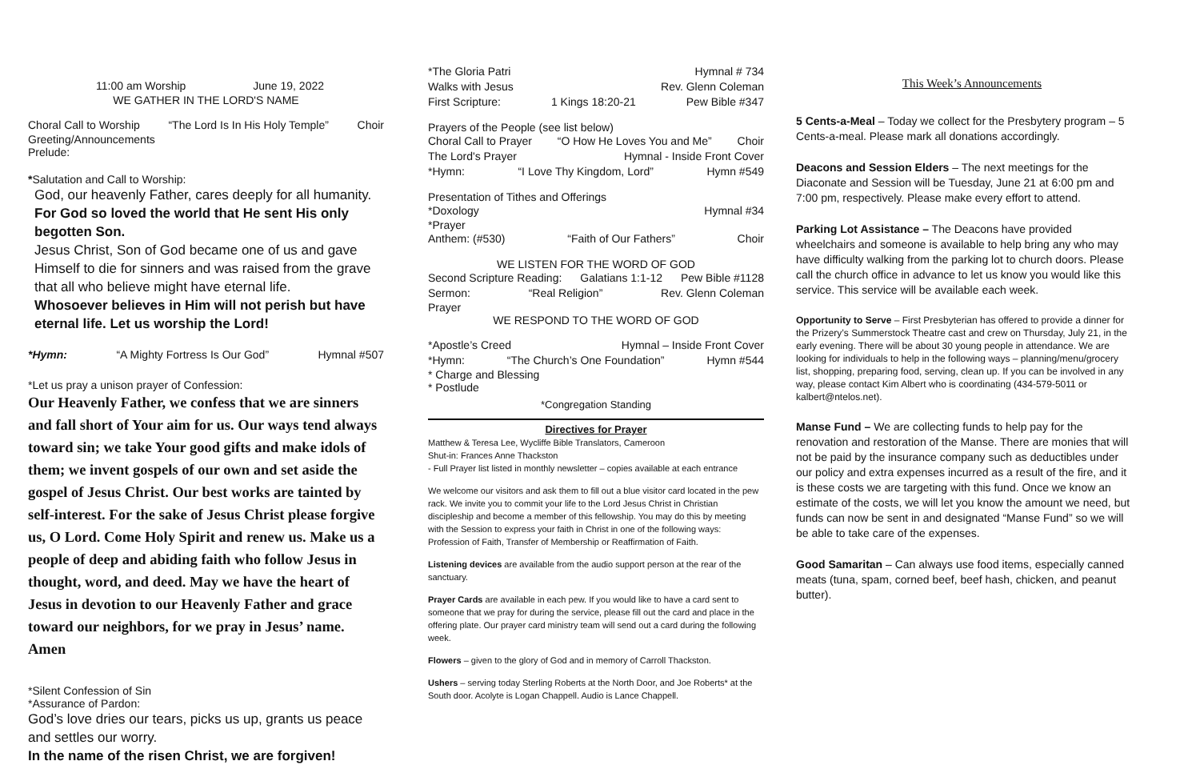11:00 am Worship June 19, 2022
WE GATHER IN THE LORD'S NAME
Choral Call to Worship “The Lord Is In His Holy Temple” Choir
Greeting/Announcements
Prelude:
*Salutation and Call to Worship:
God, our heavenly Father, cares deeply for all humanity.
For God so loved the world that He sent His only begotten Son.
Jesus Christ, Son of God became one of us and gave Himself to die for sinners and was raised from the grave that all who believe might have eternal life.
Whosoever believes in Him will not perish but have eternal life. Let us worship the Lord!
*Hymn: “A Mighty Fortress Is Our God” Hymnal #507
*Let us pray a unison prayer of Confession:
Our Heavenly Father, we confess that we are sinners and fall short of Your aim for us. Our ways tend always toward sin; we take Your good gifts and make idols of them; we invent gospels of our own and set aside the gospel of Jesus Christ. Our best works are tainted by self-interest. For the sake of Jesus Christ please forgive us, O Lord. Come Holy Spirit and renew us. Make us a people of deep and abiding faith who follow Jesus in thought, word, and deed. May we have the heart of Jesus in devotion to our Heavenly Father and grace toward our neighbors, for we pray in Jesus’ name. Amen
*Silent Confession of Sin
*Assurance of Pardon:
God’s love dries our tears, picks us up, grants us peace and settles our worry.
In the name of the risen Christ, we are forgiven!
*The Gloria Patri Hymnal # 734
Walks with Jesus Rev. Glenn Coleman
First Scripture: 1 Kings 18:20-21 Pew Bible #347
Prayers of the People (see list below)
Choral Call to Prayer “O How He Loves You and Me” Choir
The Lord's Prayer Hymnal - Inside Front Cover
*Hymn: “I Love Thy Kingdom, Lord” Hymn #549
Presentation of Tithes and Offerings
*Doxology Hymnal #34
*Prayer
Anthem: (#530) “Faith of Our Fathers” Choir
WE LISTEN FOR THE WORD OF GOD
Second Scripture Reading: Galatians 1:1-12 Pew Bible #1128
Sermon: “Real Religion” Rev. Glenn Coleman
Prayer
WE RESPOND TO THE WORD OF GOD
*Apostle’s Creed Hymnal – Inside Front Cover
*Hymn: “The Church’s One Foundation” Hymn #544
* Charge and Blessing
* Postlude
*Congregation Standing
Directives for Prayer
Matthew & Teresa Lee, Wycliffe Bible Translators, Cameroon
Shut-in: Frances Anne Thackston
- Full Prayer list listed in monthly newsletter – copies available at each entrance
We welcome our visitors and ask them to fill out a blue visitor card located in the pew rack. We invite you to commit your life to the Lord Jesus Christ in Christian discipleship and become a member of this fellowship. You may do this by meeting with the Session to express your faith in Christ in one of the following ways: Profession of Faith, Transfer of Membership or Reaffirmation of Faith.
Listening devices are available from the audio support person at the rear of the sanctuary.
Prayer Cards are available in each pew. If you would like to have a card sent to someone that we pray for during the service, please fill out the card and place in the offering plate. Our prayer card ministry team will send out a card during the following week.
Flowers – given to the glory of God and in memory of Carroll Thackston.
Ushers – serving today Sterling Roberts at the North Door, and Joe Roberts* at the South door. Acolyte is Logan Chappell. Audio is Lance Chappell.
This Week’s Announcements
5 Cents-a-Meal – Today we collect for the Presbytery program – 5 Cents-a-meal. Please mark all donations accordingly.
Deacons and Session Elders – The next meetings for the Diaconate and Session will be Tuesday, June 21 at 6:00 pm and 7:00 pm, respectively. Please make every effort to attend.
Parking Lot Assistance – The Deacons have provided wheelchairs and someone is available to help bring any who may have difficulty walking from the parking lot to church doors. Please call the church office in advance to let us know you would like this service. This service will be available each week.
Opportunity to Serve – First Presbyterian has offered to provide a dinner for the Prizery’s Summerstock Theatre cast and crew on Thursday, July 21, in the early evening. There will be about 30 young people in attendance. We are looking for individuals to help in the following ways – planning/menu/grocery list, shopping, preparing food, serving, clean up. If you can be involved in any way, please contact Kim Albert who is coordinating (434-579-5011 or kalbert@ntelos.net).
Manse Fund – We are collecting funds to help pay for the renovation and restoration of the Manse. There are monies that will not be paid by the insurance company such as deductibles under our policy and extra expenses incurred as a result of the fire, and it is these costs we are targeting with this fund. Once we know an estimate of the costs, we will let you know the amount we need, but funds can now be sent in and designated “Manse Fund” so we will be able to take care of the expenses.
Good Samaritan – Can always use food items, especially canned meats (tuna, spam, corned beef, beef hash, chicken, and peanut butter).